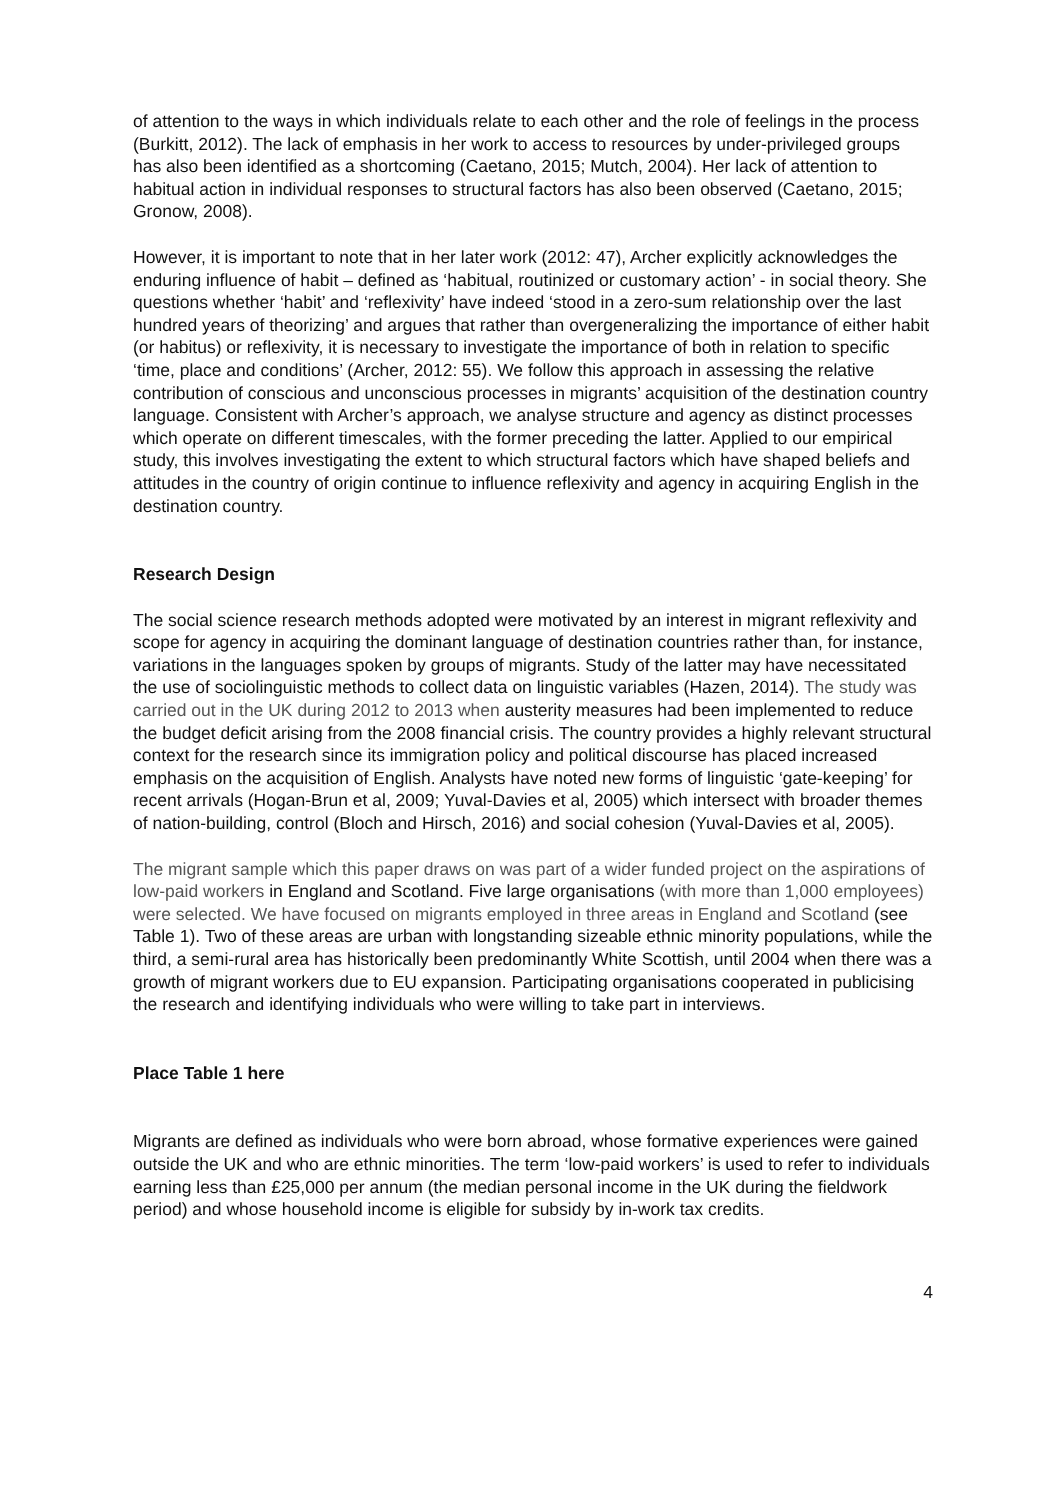of attention to the ways in which individuals relate to each other and the role of feelings in the process (Burkitt, 2012). The lack of emphasis in her work to access to resources by under-privileged groups has also been identified as a shortcoming (Caetano, 2015; Mutch, 2004). Her lack of attention to habitual action in individual responses to structural factors has also been observed (Caetano, 2015; Gronow, 2008).
However, it is important to note that in her later work (2012: 47), Archer explicitly acknowledges the enduring influence of habit – defined as ‘habitual, routinized or customary action’ - in social theory. She questions whether ‘habit’ and ‘reflexivity’ have indeed ‘stood in a zero-sum relationship over the last hundred years of theorizing’ and argues that rather than overgeneralizing the importance of either habit (or habitus) or reflexivity, it is necessary to investigate the importance of both in relation to specific ‘time, place and conditions’ (Archer, 2012: 55). We follow this approach in assessing the relative contribution of conscious and unconscious processes in migrants’ acquisition of the destination country language. Consistent with Archer’s approach, we analyse structure and agency as distinct processes which operate on different timescales, with the former preceding the latter. Applied to our empirical study, this involves investigating the extent to which structural factors which have shaped beliefs and attitudes in the country of origin continue to influence reflexivity and agency in acquiring English in the destination country.
Research Design
The social science research methods adopted were motivated by an interest in migrant reflexivity and scope for agency in acquiring the dominant language of destination countries rather than, for instance, variations in the languages spoken by groups of migrants. Study of the latter may have necessitated the use of sociolinguistic methods to collect data on linguistic variables (Hazen, 2014). The study was carried out in the UK during 2012 to 2013 when austerity measures had been implemented to reduce the budget deficit arising from the 2008 financial crisis. The country provides a highly relevant structural context for the research since its immigration policy and political discourse has placed increased emphasis on the acquisition of English. Analysts have noted new forms of linguistic ‘gate-keeping’ for recent arrivals (Hogan-Brun et al, 2009; Yuval-Davies et al, 2005) which intersect with broader themes of nation-building, control (Bloch and Hirsch, 2016) and social cohesion (Yuval-Davies et al, 2005).
The migrant sample which this paper draws on was part of a wider funded project on the aspirations of low-paid workers in England and Scotland. Five large organisations (with more than 1,000 employees) were selected. We have focused on migrants employed in three areas in England and Scotland (see Table 1). Two of these areas are urban with longstanding sizeable ethnic minority populations, while the third, a semi-rural area has historically been predominantly White Scottish, until 2004 when there was a growth of migrant workers due to EU expansion. Participating organisations cooperated in publicising the research and identifying individuals who were willing to take part in interviews.
Place Table 1 here
Migrants are defined as individuals who were born abroad, whose formative experiences were gained outside the UK and who are ethnic minorities. The term ‘low-paid workers’ is used to refer to individuals earning less than £25,000 per annum (the median personal income in the UK during the fieldwork period) and whose household income is eligible for subsidy by in-work tax credits.
4